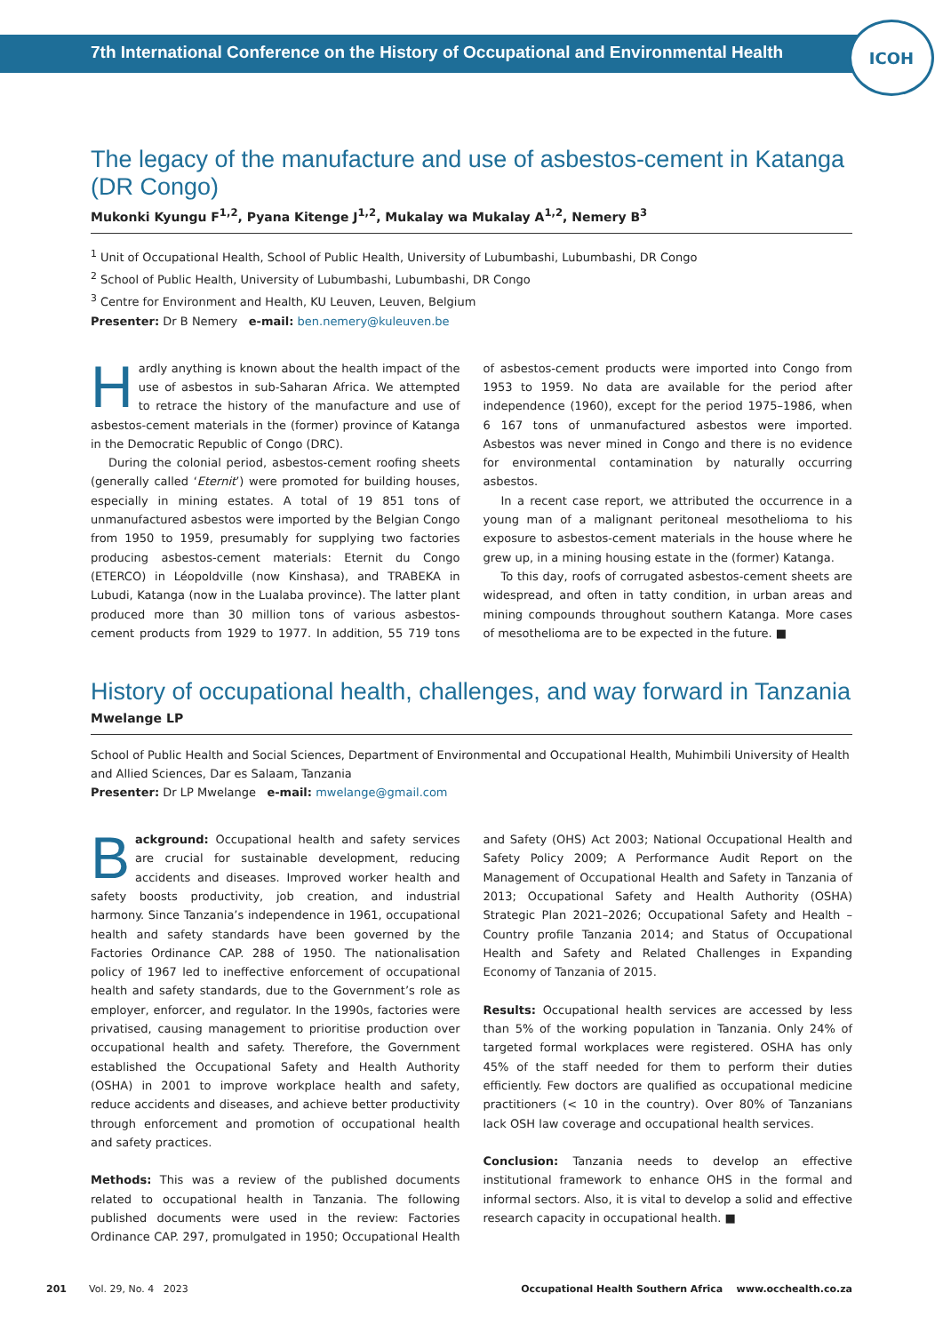7th International Conference on the History of Occupational and Environmental Health
ICOH
The legacy of the manufacture and use of asbestos-cement in Katanga (DR Congo)
Mukonki Kyungu F<sup>1,2</sup>, Pyana Kitenge J<sup>1,2</sup>, Mukalay wa Mukalay A<sup>1,2</sup>, Nemery B<sup>3</sup>
<sup>1</sup> Unit of Occupational Health, School of Public Health, University of Lubumbashi, Lubumbashi, DR Congo
<sup>2</sup> School of Public Health, University of Lubumbashi, Lubumbashi, DR Congo
<sup>3</sup> Centre for Environment and Health, KU Leuven, Leuven, Belgium
Presenter: Dr B Nemery e-mail: ben.nemery@kuleuven.be
Hardly anything is known about the health impact of the use of asbestos in sub-Saharan Africa. We attempted to retrace the history of the manufacture and use of asbestos-cement materials in the (former) province of Katanga in the Democratic Republic of Congo (DRC).
During the colonial period, asbestos-cement roofing sheets (generally called ‘Eternit’) were promoted for building houses, especially in mining estates. A total of 19 851 tons of unmanufactured asbestos were imported by the Belgian Congo from 1950 to 1959, presumably for supplying two factories producing asbestos-cement materials: Eternit du Congo (ETERCO) in Léopoldville (now Kinshasa), and TRABEKA in Lubudi, Katanga (now in the Lualaba province). The latter plant produced more than 30 million tons of various asbestos-cement products from 1929 to 1977. In addition, 55 719 tons of asbestos-cement products were imported into Congo from 1953 to 1959. No data are available for the period after independence (1960), except for the period 1975–1986, when 6 167 tons of unmanufactured asbestos were imported. Asbestos was never mined in Congo and there is no evidence for environmental contamination by naturally occurring asbestos.
In a recent case report, we attributed the occurrence in a young man of a malignant peritoneal mesothelioma to his exposure to asbestos-cement materials in the house where he grew up, in a mining housing estate in the (former) Katanga.
To this day, roofs of corrugated asbestos-cement sheets are widespread, and often in tatty condition, in urban areas and mining compounds throughout southern Katanga. More cases of mesothelioma are to be expected in the future. ■
History of occupational health, challenges, and way forward in Tanzania
Mwelange LP
School of Public Health and Social Sciences, Department of Environmental and Occupational Health, Muhimbili University of Health and Allied Sciences, Dar es Salaam, Tanzania
Presenter: Dr LP Mwelange e-mail: mwelange@gmail.com
Background: Occupational health and safety services are crucial for sustainable development, reducing accidents and diseases. Improved worker health and safety boosts productivity, job creation, and industrial harmony. Since Tanzania’s independence in 1961, occupational health and safety standards have been governed by the Factories Ordinance CAP. 288 of 1950. The nationalisation policy of 1967 led to ineffective enforcement of occupational health and safety standards, due to the Government’s role as employer, enforcer, and regulator. In the 1990s, factories were privatised, causing management to prioritise production over occupational health and safety. Therefore, the Government established the Occupational Safety and Health Authority (OSHA) in 2001 to improve workplace health and safety, reduce accidents and diseases, and achieve better productivity through enforcement and promotion of occupational health and safety practices.
Methods: This was a review of the published documents related to occupational health in Tanzania. The following published documents were used in the review: Factories Ordinance CAP. 297, promulgated in 1950; Occupational Health and Safety (OHS) Act 2003; National Occupational Health and Safety Policy 2009; A Performance Audit Report on the Management of Occupational Health and Safety in Tanzania of 2013; Occupational Safety and Health Authority (OSHA) Strategic Plan 2021–2026; Occupational Safety and Health – Country profile Tanzania 2014; and Status of Occupational Health and Safety and Related Challenges in Expanding Economy of Tanzania of 2015.
Results: Occupational health services are accessed by less than 5% of the working population in Tanzania. Only 24% of targeted formal workplaces were registered. OSHA has only 45% of the staff needed for them to perform their duties efficiently. Few doctors are qualified as occupational medicine practitioners (< 10 in the country). Over 80% of Tanzanians lack OSH law coverage and occupational health services.
Conclusion: Tanzania needs to develop an effective institutional framework to enhance OHS in the formal and informal sectors. Also, it is vital to develop a solid and effective research capacity in occupational health. ■
201 Vol. 29, No. 4 2023 Occupational Health Southern Africa www.occhealth.co.za